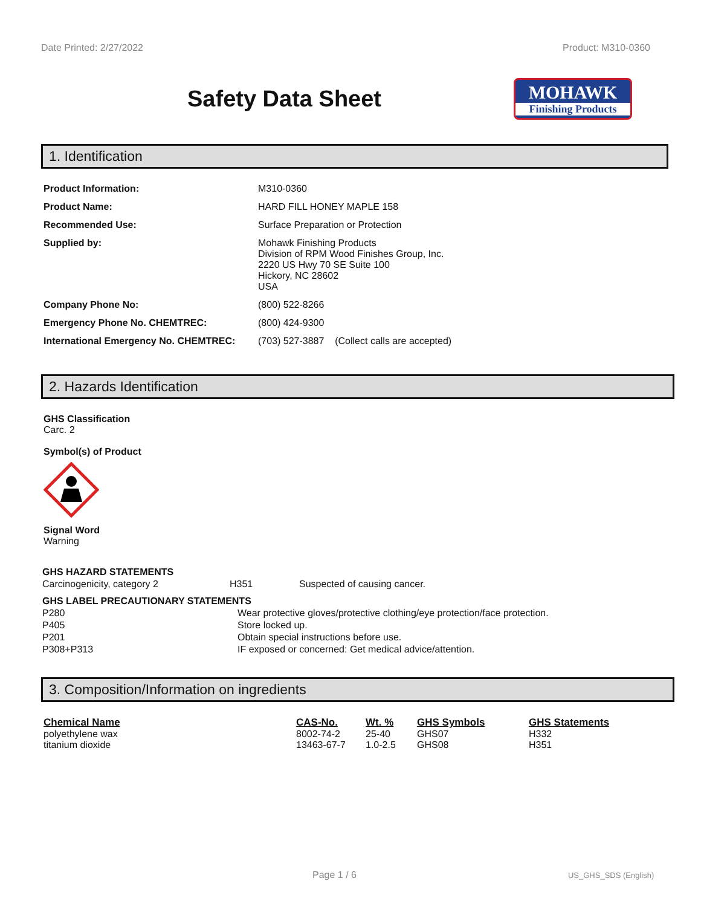Date Printed: 2/27/2022 Product: M310-0360
Safety Data Sheet
MOHAWK
Finishing Products
1. Identification
| Product Information: | M310-0360 |
| Product Name: | HARD FILL HONEY MAPLE 158 |
| Recommended Use: | Surface Preparation or Protection |
| Supplied by: | Mohawk Finishing Products Division of RPM Wood Finishes Group, Inc. 2220 US Hwy 70 SE Suite 100 Hickory, NC 28602 USA |
| Company Phone No: | (800) 522-8266 |
| Emergency Phone No. CHEMTREC: | (800) 424-9300 |
| International Emergency No. CHEMTREC: | (703) 527-3887 (Collect calls are accepted) |
2. Hazards Identification
GHS Classification
Carc. 2
Symbol(s) of Product
Signal Word
Warning
| GHS HAZARD STATEMENTS | | |
| Carcinogenicity, category 2 | H351 | Suspected of causing cancer. |
| GHS LABEL PRECAUTIONARY STATEMENTS | |
| P280 | Wear protective gloves/protective clothing/eye protection/face protection. |
| P405 | Store locked up. |
| P201 | Obtain special instructions before use. |
| P308+P313 | IF exposed or concerned: Get medical advice/attention. |
3. Composition/Information on ingredients
| Chemical Name | CAS-No. | Wt. % | GHS Symbols | GHS Statements |
| --- | --- | --- | --- | --- |
| polyethylene wax | 8002-74-2 | 25-40 | GHS07 | H332 |
| titanium dioxide | 13463-67-7 | 1.0-2.5 | GHS08 | H351 |
Page 1 / 6 US_GHS_SDS (English)